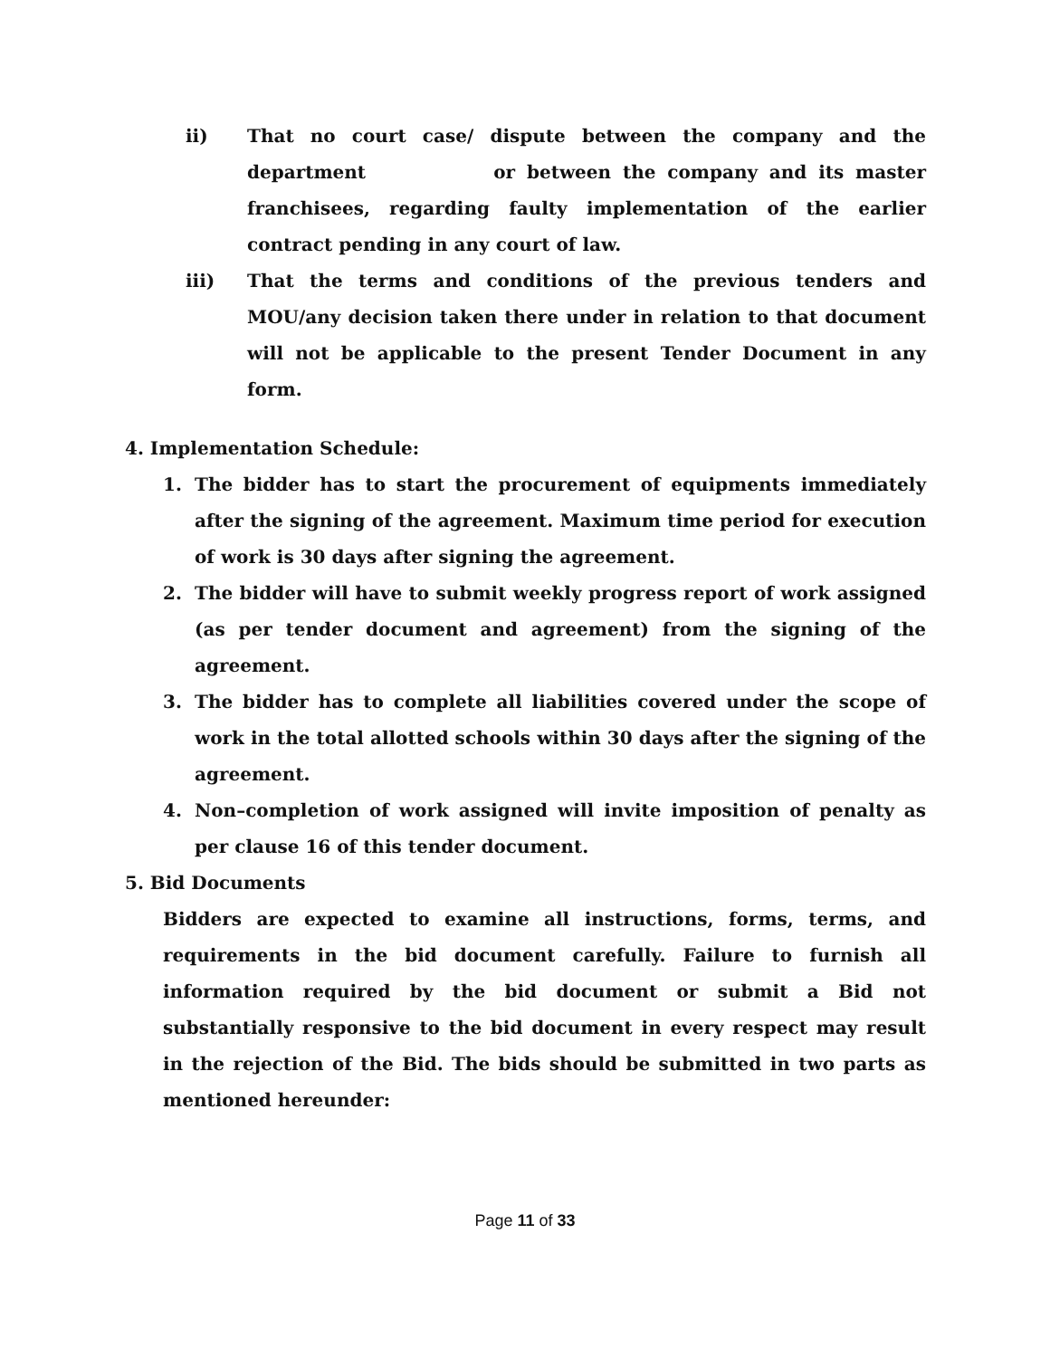ii) That no court case/ dispute between the company and the department or between the company and its master franchisees, regarding faulty implementation of the earlier contract pending in any court of law.
iii) That the terms and conditions of the previous tenders and MOU/any decision taken there under in relation to that document will not be applicable to the present Tender Document in any form.
4. Implementation Schedule:
1. The bidder has to start the procurement of equipments immediately after the signing of the agreement. Maximum time period for execution of work is 30 days after signing the agreement.
2. The bidder will have to submit weekly progress report of work assigned (as per tender document and agreement) from the signing of the agreement.
3. The bidder has to complete all liabilities covered under the scope of work in the total allotted schools within 30 days after the signing of the agreement.
4. Non–completion of work assigned will invite imposition of penalty as per clause 16 of this tender document.
5. Bid Documents
Bidders are expected to examine all instructions, forms, terms, and requirements in the bid document carefully. Failure to furnish all information required by the bid document or submit a Bid not substantially responsive to the bid document in every respect may result in the rejection of the Bid. The bids should be submitted in two parts as mentioned hereunder:
Page 11 of 33